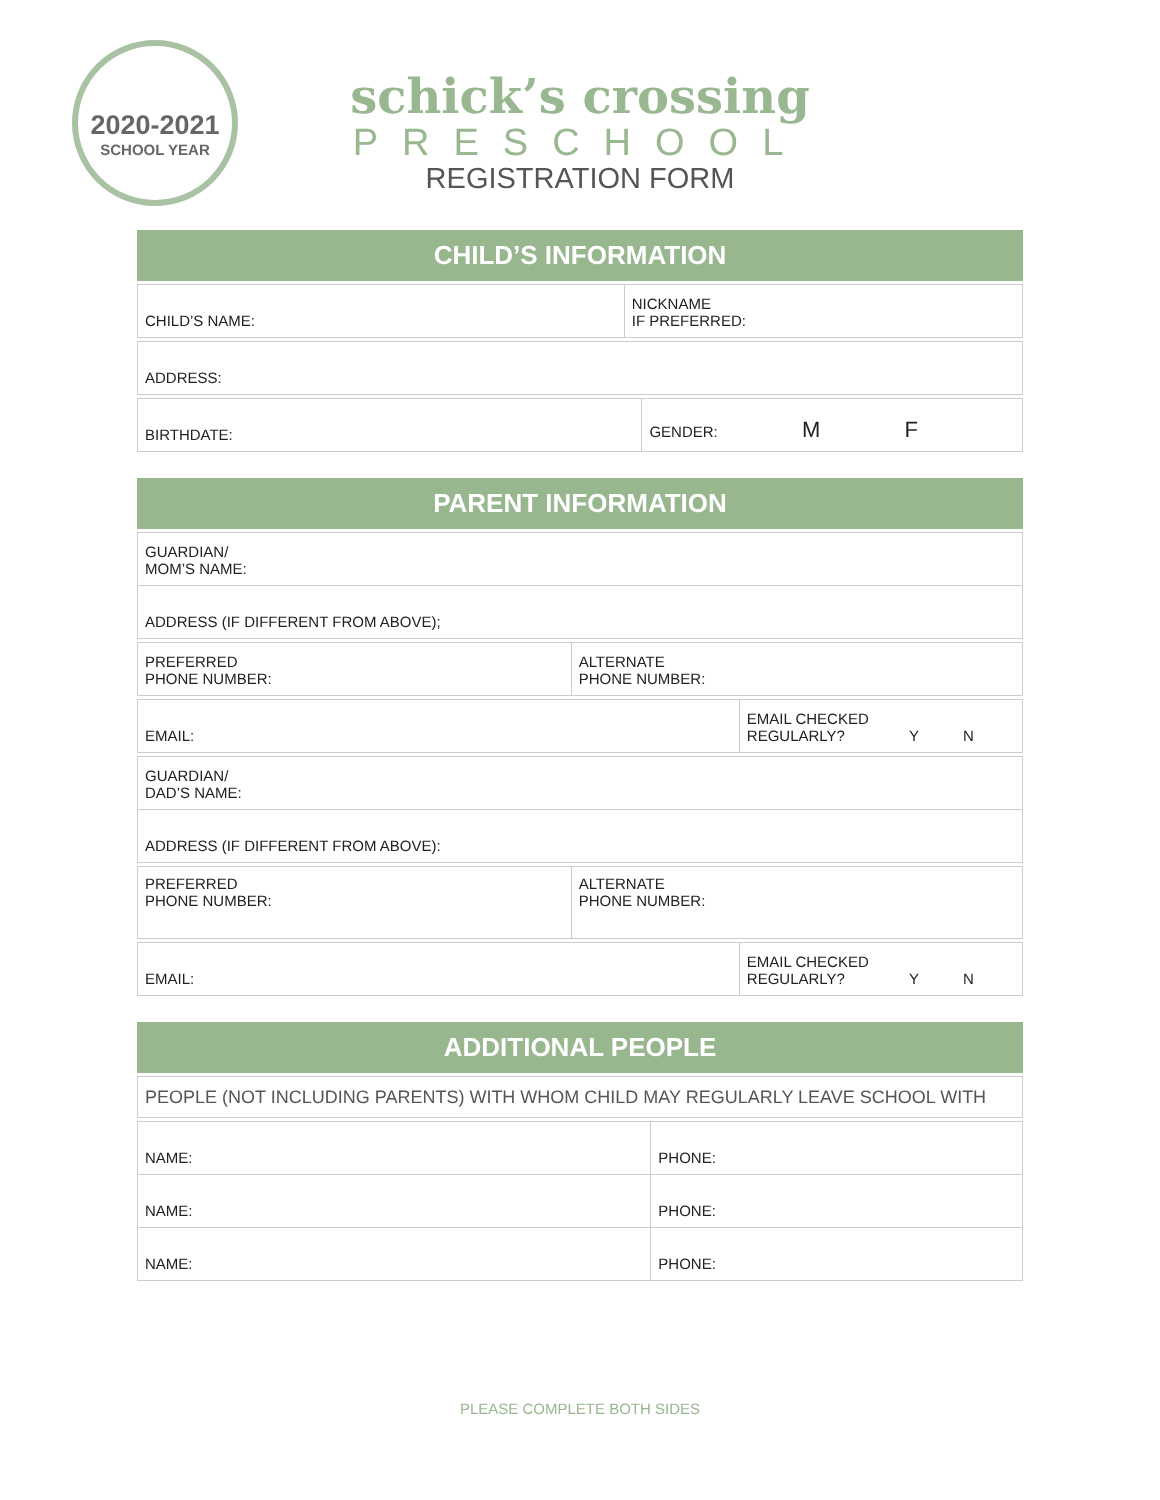2020-2021
SCHOOL YEAR
schick’s crossing
PRESCHOOL
REGISTRATION FORM
CHILD’S INFORMATION
| CHILD’S NAME: | NICKNAME IF PREFERRED: |
| ADDRESS: |
| BIRTHDATE: | GENDER: M F |
PARENT INFORMATION
| GUARDIAN/ MOM’S NAME: |
| ADDRESS (IF DIFFERENT FROM ABOVE); |
| PREFERRED PHONE NUMBER: | ALTERNATE PHONE NUMBER: |
| EMAIL: | EMAIL CHECKED REGULARLY? Y N |
| GUARDIAN/ DAD’S NAME: |
| ADDRESS (IF DIFFERENT FROM ABOVE): |
| PREFERRED PHONE NUMBER: | ALTERNATE PHONE NUMBER: |
| EMAIL: | EMAIL CHECKED REGULARLY? Y N |
ADDITIONAL PEOPLE
| PEOPLE (NOT INCLUDING PARENTS) WITH WHOM CHILD MAY REGULARLY LEAVE SCHOOL WITH |
| NAME: | PHONE: |
| NAME: | PHONE: |
| NAME: | PHONE: |
PLEASE COMPLETE BOTH SIDES